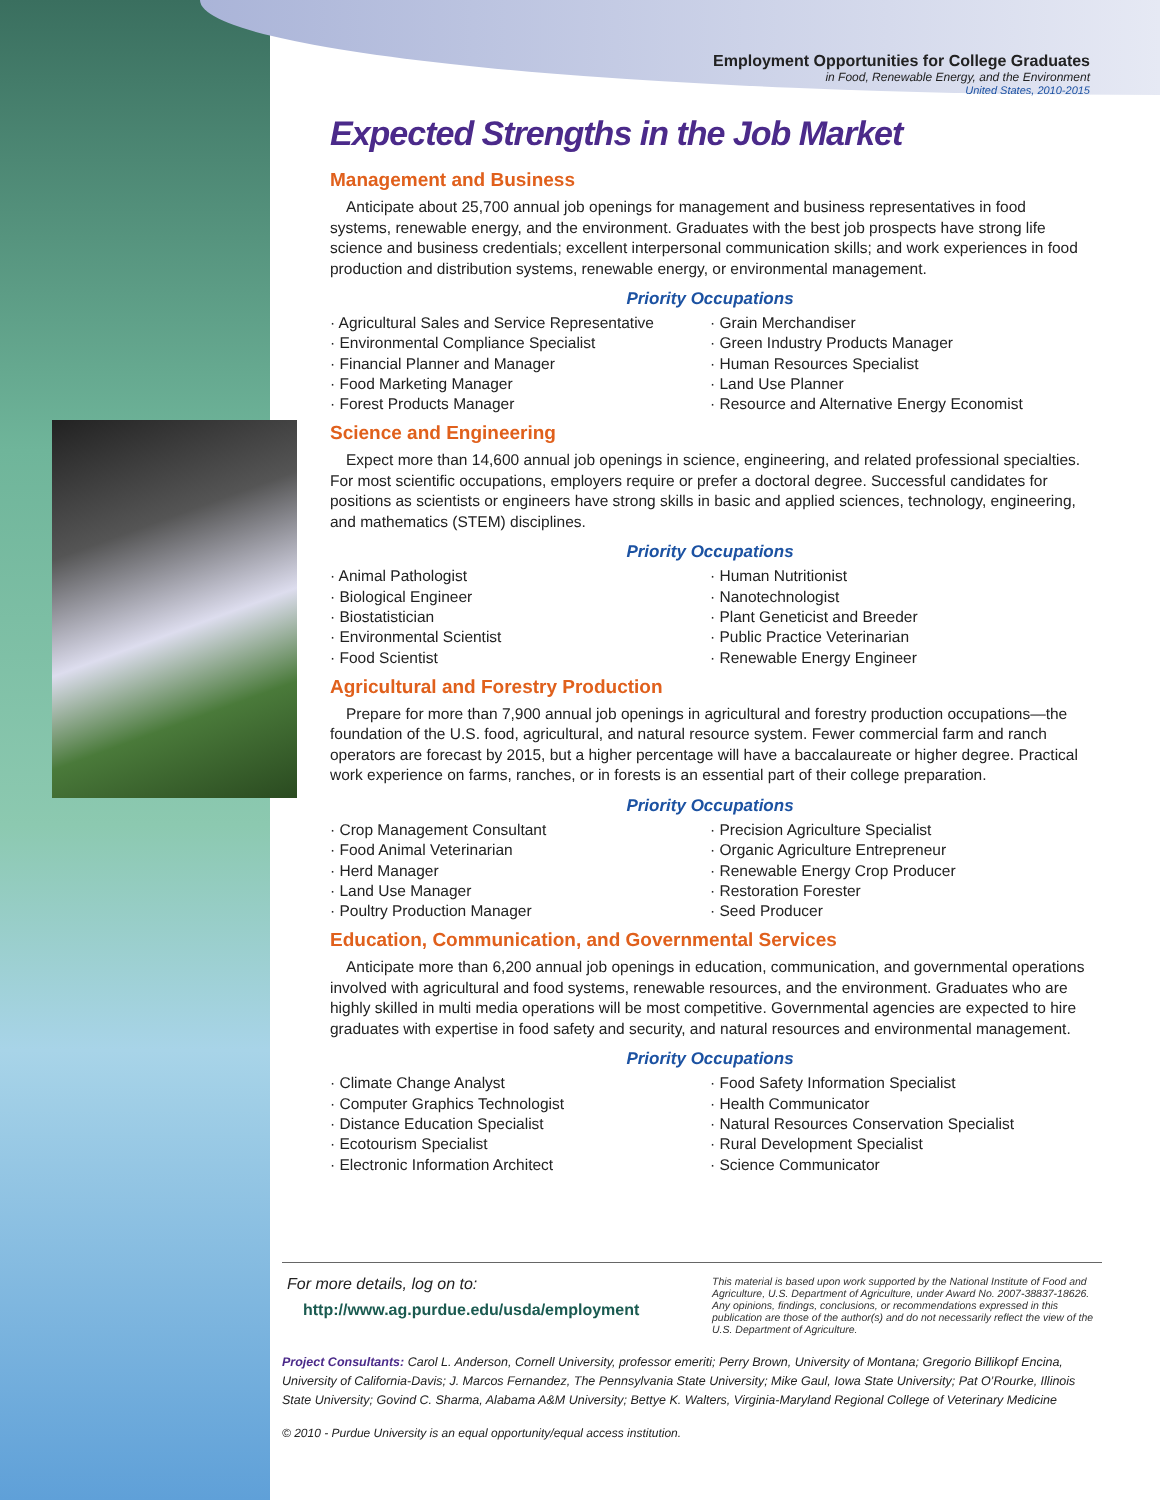Employment Opportunities for College Graduates
in Food, Renewable Energy, and the Environment
United States, 2010-2015
Expected Strengths in the Job Market
Management and Business
Anticipate about 25,700 annual job openings for management and business representatives in food systems, renewable energy, and the environment. Graduates with the best job prospects have strong life science and business credentials; excellent interpersonal communication skills; and work experiences in food production and distribution systems, renewable energy, or environmental management.
Priority Occupations
· Agricultural Sales and Service Representative
· Environmental Compliance Specialist
· Financial Planner and Manager
· Food Marketing Manager
· Forest Products Manager
· Grain Merchandiser
· Green Industry Products Manager
· Human Resources Specialist
· Land Use Planner
· Resource and Alternative Energy Economist
Science and Engineering
Expect more than 14,600 annual job openings in science, engineering, and related professional specialties. For most scientific occupations, employers require or prefer a doctoral degree. Successful candidates for positions as scientists or engineers have strong skills in basic and applied sciences, technology, engineering, and mathematics (STEM) disciplines.
Priority Occupations
· Animal Pathologist
· Biological Engineer
· Biostatistician
· Environmental Scientist
· Food Scientist
· Human Nutritionist
· Nanotechnologist
· Plant Geneticist and Breeder
· Public Practice Veterinarian
· Renewable Energy Engineer
Agricultural and Forestry Production
Prepare for more than 7,900 annual job openings in agricultural and forestry production occupations—the foundation of the U.S. food, agricultural, and natural resource system. Fewer commercial farm and ranch operators are forecast by 2015, but a higher percentage will have a baccalaureate or higher degree. Practical work experience on farms, ranches, or in forests is an essential part of their college preparation.
Priority Occupations
· Crop Management Consultant
· Food Animal Veterinarian
· Herd Manager
· Land Use Manager
· Poultry Production Manager
· Precision Agriculture Specialist
· Organic Agriculture Entrepreneur
· Renewable Energy Crop Producer
· Restoration Forester
· Seed Producer
Education, Communication, and Governmental Services
Anticipate more than 6,200 annual job openings in education, communication, and governmental operations involved with agricultural and food systems, renewable resources, and the environment. Graduates who are highly skilled in multi media operations will be most competitive. Governmental agencies are expected to hire graduates with expertise in food safety and security, and natural resources and environmental management.
Priority Occupations
· Climate Change Analyst
· Computer Graphics Technologist
· Distance Education Specialist
· Ecotourism Specialist
· Electronic Information Architect
· Food Safety Information Specialist
· Health Communicator
· Natural Resources Conservation Specialist
· Rural Development Specialist
· Science Communicator
For more details, log on to:
http://www.ag.purdue.edu/usda/employment
This material is based upon work supported by the National Institute of Food and Agriculture, U.S. Department of Agriculture, under Award No. 2007-38837-18626. Any opinions, findings, conclusions, or recommendations expressed in this publication are those of the author(s) and do not necessarily reflect the view of the U.S. Department of Agriculture.
Project Consultants: Carol L. Anderson, Cornell University, professor emeriti; Perry Brown, University of Montana; Gregorio Billikopf Encina, University of California-Davis; J. Marcos Fernandez, The Pennsylvania State University; Mike Gaul, Iowa State University; Pat O’Rourke, Illinois State University; Govind C. Sharma, Alabama A&M University; Bettye K. Walters, Virginia-Maryland Regional College of Veterinary Medicine
© 2010 - Purdue University is an equal opportunity/equal access institution.